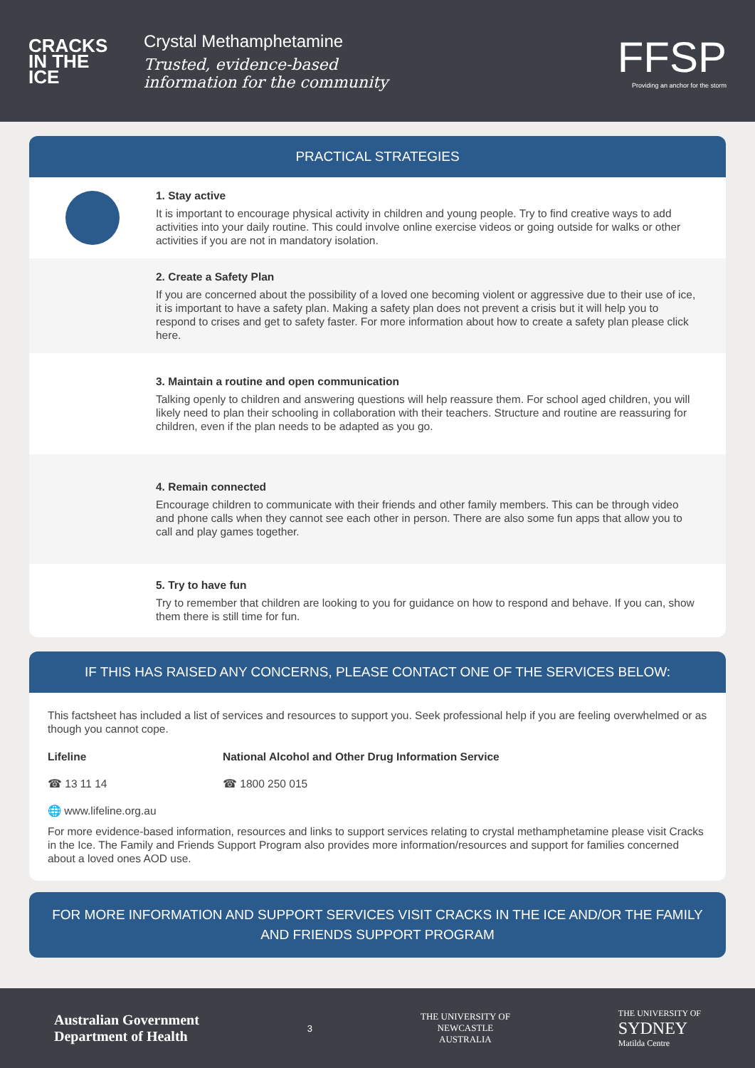CRACKS
IN THE
ICE
Crystal Methamphetamine
Trusted, evidence-based
information for the community
FFSP
Providing an anchor for the storm
PRACTICAL STRATEGIES
1. Stay active
It is important to encourage physical activity in children and young people. Try to find creative ways to add activities into your daily routine. This could involve online exercise videos or going outside for walks or other activities if you are not in mandatory isolation.
2. Create a Safety Plan
If you are concerned about the possibility of a loved one becoming violent or aggressive due to their use of ice, it is important to have a safety plan. Making a safety plan does not prevent a crisis but it will help you to respond to crises and get to safety faster. For more information about how to create a safety plan please click here.
3. Maintain a routine and open communication
Talking openly to children and answering questions will help reassure them. For school aged children, you will likely need to plan their schooling in collaboration with their teachers. Structure and routine are reassuring for children, even if the plan needs to be adapted as you go.
4. Remain connected
Encourage children to communicate with their friends and other family members. This can be through video and phone calls when they cannot see each other in person. There are also some fun apps that allow you to call and play games together.
5. Try to have fun
Try to remember that children are looking to you for guidance on how to respond and behave. If you can, show them there is still time for fun.
IF THIS HAS RAISED ANY CONCERNS, PLEASE CONTACT ONE OF THE SERVICES BELOW:
This factsheet has included a list of services and resources to support you. Seek professional help if you are feeling overwhelmed or as though you cannot cope.
Lifeline
☎ 13 11 14
🌐 www.lifeline.org.au
National Alcohol and Other Drug Information Service
☎ 1800 250 015
For more evidence-based information, resources and links to support services relating to crystal methamphetamine please visit Cracks in the Ice. The Family and Friends Support Program also provides more information/resources and support for families concerned about a loved ones AOD use.
FOR MORE INFORMATION AND SUPPORT SERVICES VISIT CRACKS IN THE ICE AND/OR THE FAMILY AND FRIENDS SUPPORT PROGRAM
Australian Government
Department of Health
3
THE UNIVERSITY OF
NEWCASTLE
AUSTRALIA
THE UNIVERSITY OF
SYDNEY
Matilda Centre